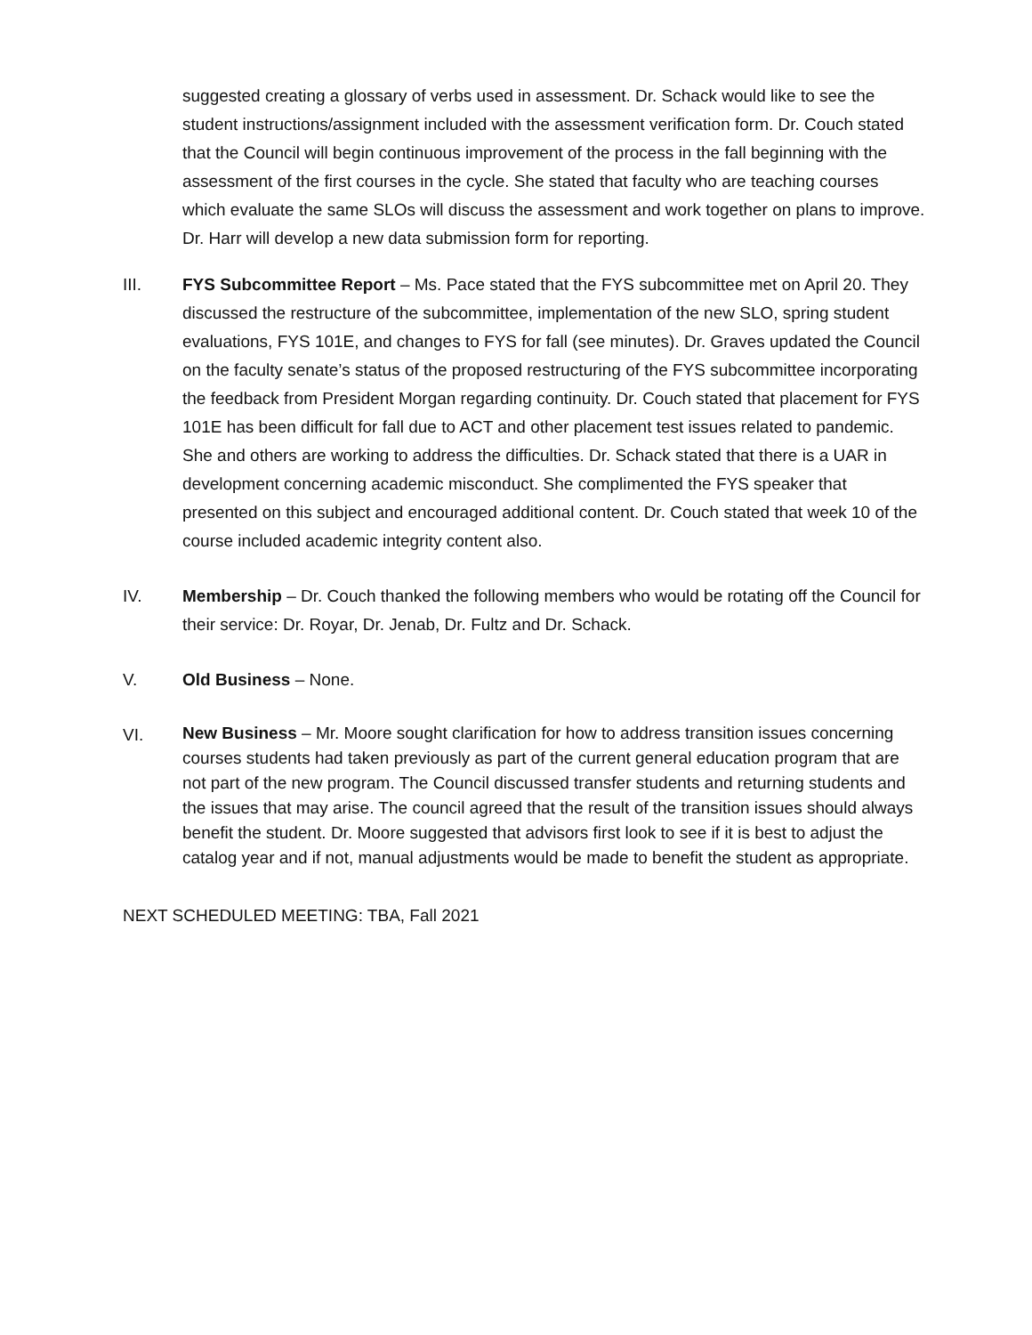suggested creating a glossary of verbs used in assessment. Dr. Schack would like to see the student instructions/assignment included with the assessment verification form. Dr. Couch stated that the Council will begin continuous improvement of the process in the fall beginning with the assessment of the first courses in the cycle. She stated that faculty who are teaching courses which evaluate the same SLOs will discuss the assessment and work together on plans to improve. Dr. Harr will develop a new data submission form for reporting.
III. FYS Subcommittee Report – Ms. Pace stated that the FYS subcommittee met on April 20. They discussed the restructure of the subcommittee, implementation of the new SLO, spring student evaluations, FYS 101E, and changes to FYS for fall (see minutes). Dr. Graves updated the Council on the faculty senate’s status of the proposed restructuring of the FYS subcommittee incorporating the feedback from President Morgan regarding continuity. Dr. Couch stated that placement for FYS 101E has been difficult for fall due to ACT and other placement test issues related to pandemic. She and others are working to address the difficulties. Dr. Schack stated that there is a UAR in development concerning academic misconduct. She complimented the FYS speaker that presented on this subject and encouraged additional content. Dr. Couch stated that week 10 of the course included academic integrity content also.
IV. Membership – Dr. Couch thanked the following members who would be rotating off the Council for their service: Dr. Royar, Dr. Jenab, Dr. Fultz and Dr. Schack.
V. Old Business – None.
VI.
New Business – Mr. Moore sought clarification for how to address transition issues concerning courses students had taken previously as part of the current general education program that are not part of the new program. The Council discussed transfer students and returning students and the issues that may arise. The council agreed that the result of the transition issues should always benefit the student. Dr. Moore suggested that advisors first look to see if it is best to adjust the catalog year and if not, manual adjustments would be made to benefit the student as appropriate.
NEXT SCHEDULED MEETING: TBA, Fall 2021